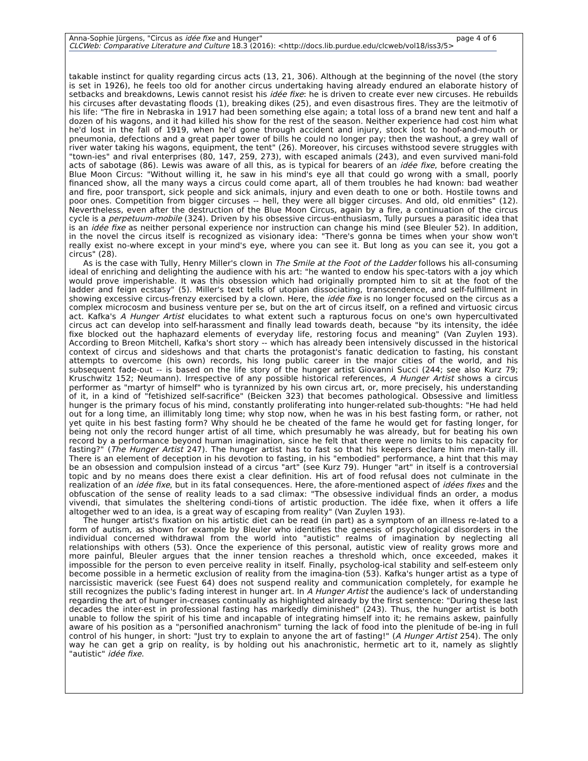Anna-Sophie Jürgens, "Circus as idée fixe and Hunger" page 4 of 6
CLCWeb: Comparative Literature and Culture 18.3 (2016): <http://docs.lib.purdue.edu/clcweb/vol18/iss3/5>
takable instinct for quality regarding circus acts (13, 21, 306). Although at the beginning of the novel (the story is set in 1926), he feels too old for another circus undertaking having already endured an elaborate history of setbacks and breakdowns, Lewis cannot resist his idée fixe: he is driven to create ever new circuses. He rebuilds his circuses after devastating floods (1), breaking dikes (25), and even disastrous fires. They are the leitmotiv of his life: "The fire in Nebraska in 1917 had been something else again; a total loss of a brand new tent and half a dozen of his wagons, and it had killed his show for the rest of the season. Neither experience had cost him what he'd lost in the fall of 1919, when he'd gone through accident and injury, stock lost to hoof-and-mouth or pneumonia, defections and a great paper tower of bills he could no longer pay; then the washout, a grey wall of river water taking his wagons, equipment, the tent" (26). Moreover, his circuses withstood severe struggles with "town-ies" and rival enterprises (80, 147, 259, 273), with escaped animals (243), and even survived mani-fold acts of sabotage (86). Lewis was aware of all this, as is typical for bearers of an idée fixe, before creating the Blue Moon Circus: "Without willing it, he saw in his mind's eye all that could go wrong with a small, poorly financed show, all the many ways a circus could come apart, all of them troubles he had known: bad weather and fire, poor transport, sick people and sick animals, injury and even death to one or both. Hostile towns and poor ones. Competition from bigger circuses -- hell, they were all bigger circuses. And old, old enmities" (12). Nevertheless, even after the destruction of the Blue Moon Circus, again by a fire, a continuation of the circus cycle is a perpetuum-mobile (324). Driven by his obsessive circus-enthusiasm, Tully pursues a parasitic idea that is an idée fixe as neither personal experience nor instruction can change his mind (see Bleuler 52). In addition, in the novel the circus itself is recognized as visionary idea: "There's gonna be times when your show won't really exist no-where except in your mind's eye, where you can see it. But long as you can see it, you got a circus" (28).
As is the case with Tully, Henry Miller's clown in The Smile at the Foot of the Ladder follows his all-consuming ideal of enriching and delighting the audience with his art: "he wanted to endow his spec-tators with a joy which would prove imperishable. It was this obsession which had originally prompted him to sit at the foot of the ladder and feign ecstasy" (5). Miller's text tells of utopian dissociating, transcendence, and self-fulfillment in showing excessive circus-frenzy exercised by a clown. Here, the idée fixe is no longer focused on the circus as a complex microcosm and business venture per se, but on the art of circus itself, on a refined and virtuosic circus act. Kafka's A Hunger Artist elucidates to what extent such a rapturous focus on one's own hypercultivated circus act can develop into self-harassment and finally lead towards death, because "by its intensity, the idée fixe blocked out the haphazard elements of everyday life, restoring focus and meaning" (Van Zuylen 193). According to Breon Mitchell, Kafka's short story -- which has already been intensively discussed in the historical context of circus and sideshows and that charts the protagonist's fanatic dedication to fasting, his constant attempts to overcome (his own) records, his long public career in the major cities of the world, and his subsequent fade-out -- is based on the life story of the hunger artist Giovanni Succi (244; see also Kurz 79; Kruschwitz 152; Neumann). Irrespective of any possible historical references, A Hunger Artist shows a circus performer as "martyr of himself" who is tyrannized by his own circus art, or, more precisely, his understanding of it, in a kind of "fetishized self-sacrifice" (Beicken 323) that becomes pathological. Obsessive and limitless hunger is the primary focus of his mind, constantly proliferating into hunger-related sub-thoughts: "He had held out for a long time, an illimitably long time; why stop now, when he was in his best fasting form, or rather, not yet quite in his best fasting form? Why should he be cheated of the fame he would get for fasting longer, for being not only the record hunger artist of all time, which presumably he was already, but for beating his own record by a performance beyond human imagination, since he felt that there were no limits to his capacity for fasting?" (The Hunger Artist 247). The hunger artist has to fast so that his keepers declare him men-tally ill. There is an element of deception in his devotion to fasting, in his "embodied" performance, a hint that this may be an obsession and compulsion instead of a circus "art" (see Kurz 79). Hunger "art" in itself is a controversial topic and by no means does there exist a clear definition. His art of food refusal does not culminate in the realization of an idée fixe, but in its fatal consequences. Here, the afore-mentioned aspect of idées fixes and the obfuscation of the sense of reality leads to a sad climax: "The obsessive individual finds an order, a modus vivendi, that simulates the sheltering condi-tions of artistic production. The idée fixe, when it offers a life altogether wed to an idea, is a great way of escaping from reality" (Van Zuylen 193).
The hunger artist's fixation on his artistic diet can be read (in part) as a symptom of an illness re-lated to a form of autism, as shown for example by Bleuler who identifies the genesis of psychological disorders in the individual concerned withdrawal from the world into "autistic" realms of imagination by neglecting all relationships with others (53). Once the experience of this personal, autistic view of reality grows more and more painful, Bleuler argues that the inner tension reaches a threshold which, once exceeded, makes it impossible for the person to even perceive reality in itself. Finally, psycholog-ical stability and self-esteem only become possible in a hermetic exclusion of reality from the imagina-tion (53). Kafka's hunger artist as a type of narcissistic maverick (see Fuest 64) does not suspend reality and communication completely, for example he still recognizes the public's fading interest in hunger art. In A Hunger Artist the audience's lack of understanding regarding the art of hunger in-creases continually as highlighted already by the first sentence: "During these last decades the inter-est in professional fasting has markedly diminished" (243). Thus, the hunger artist is both unable to follow the spirit of his time and incapable of integrating himself into it; he remains askew, painfully aware of his position as a "personified anachronism" turning the lack of food into the plenitude of be-ing in full control of his hunger, in short: "Just try to explain to anyone the art of fasting!" (A Hunger Artist 254). The only way he can get a grip on reality, is by holding out his anachronistic, hermetic art to it, namely as slightly "autistic" idée fixe.